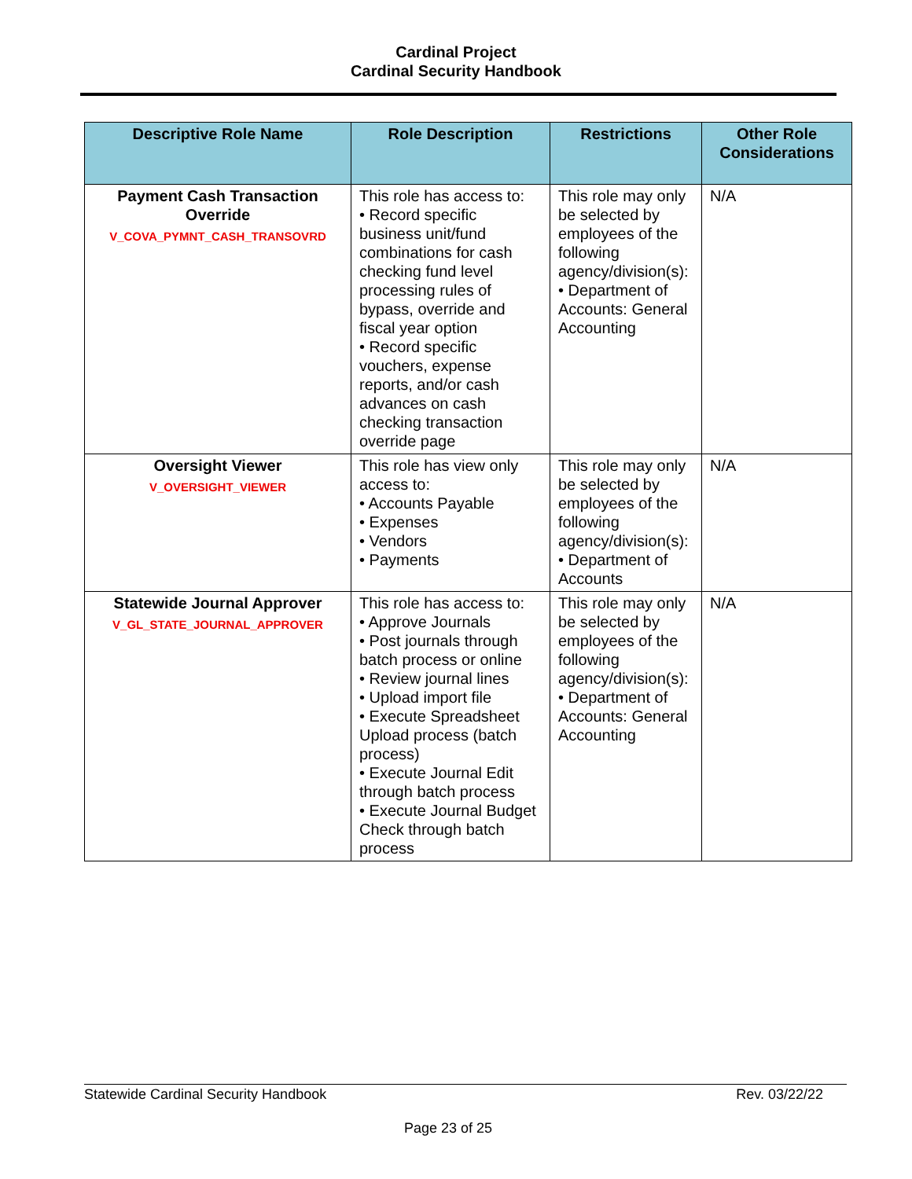Cardinal Project
Cardinal Security Handbook
| Descriptive Role Name | Role Description | Restrictions | Other Role Considerations |
| --- | --- | --- | --- |
| Payment Cash Transaction Override V_COVA_PYMNT_CASH_TRANSOVRD | This role has access to: • Record specific business unit/fund combinations for cash checking fund level processing rules of bypass, override and fiscal year option • Record specific vouchers, expense reports, and/or cash advances on cash checking transaction override page | This role may only be selected by employees of the following agency/division(s): • Department of Accounts: General Accounting | N/A |
| Oversight Viewer V_OVERSIGHT_VIEWER | This role has view only access to: • Accounts Payable • Expenses • Vendors • Payments | This role may only be selected by employees of the following agency/division(s): • Department of Accounts | N/A |
| Statewide Journal Approver V_GL_STATE_JOURNAL_APPROVER | This role has access to: • Approve Journals • Post journals through batch process or online • Review journal lines • Upload import file • Execute Spreadsheet Upload process (batch process) • Execute Journal Edit through batch process • Execute Journal Budget Check through batch process | This role may only be selected by employees of the following agency/division(s): • Department of Accounts: General Accounting | N/A |
Statewide Cardinal Security Handbook Rev. 03/22/22
Page 23 of 25